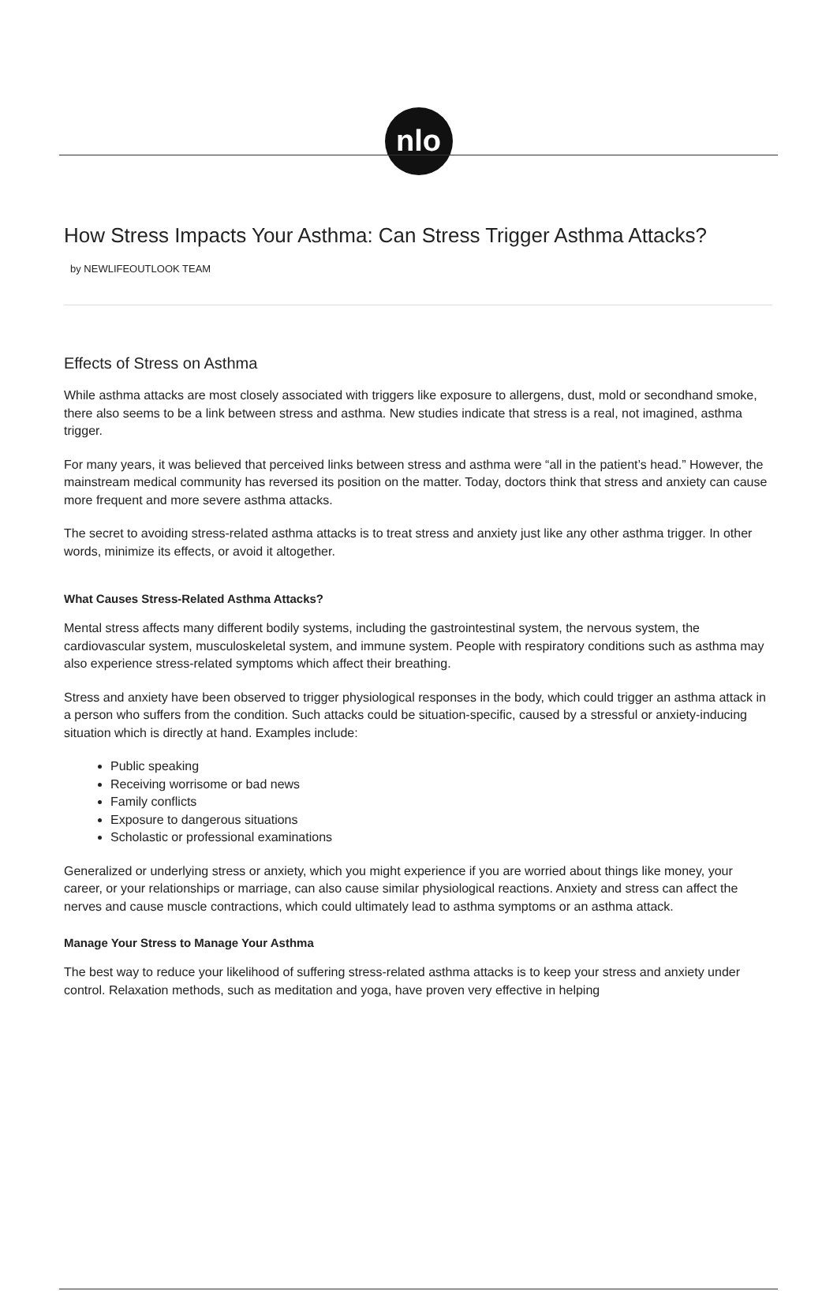nlo
How Stress Impacts Your Asthma: Can Stress Trigger Asthma Attacks?
by NEWLIFEOUTLOOK TEAM
Effects of Stress on Asthma
While asthma attacks are most closely associated with triggers like exposure to allergens, dust, mold or secondhand smoke, there also seems to be a link between stress and asthma. New studies indicate that stress is a real, not imagined, asthma trigger.
For many years, it was believed that perceived links between stress and asthma were “all in the patient’s head.” However, the mainstream medical community has reversed its position on the matter. Today, doctors think that stress and anxiety can cause more frequent and more severe asthma attacks.
The secret to avoiding stress-related asthma attacks is to treat stress and anxiety just like any other asthma trigger. In other words, minimize its effects, or avoid it altogether.
What Causes Stress-Related Asthma Attacks?
Mental stress affects many different bodily systems, including the gastrointestinal system, the nervous system, the cardiovascular system, musculoskeletal system, and immune system. People with respiratory conditions such as asthma may also experience stress-related symptoms which affect their breathing.
Stress and anxiety have been observed to trigger physiological responses in the body, which could trigger an asthma attack in a person who suffers from the condition. Such attacks could be situation-specific, caused by a stressful or anxiety-inducing situation which is directly at hand. Examples include:
Public speaking
Receiving worrisome or bad news
Family conflicts
Exposure to dangerous situations
Scholastic or professional examinations
Generalized or underlying stress or anxiety, which you might experience if you are worried about things like money, your career, or your relationships or marriage, can also cause similar physiological reactions. Anxiety and stress can affect the nerves and cause muscle contractions, which could ultimately lead to asthma symptoms or an asthma attack.
Manage Your Stress to Manage Your Asthma
The best way to reduce your likelihood of suffering stress-related asthma attacks is to keep your stress and anxiety under control. Relaxation methods, such as meditation and yoga, have proven very effective in helping